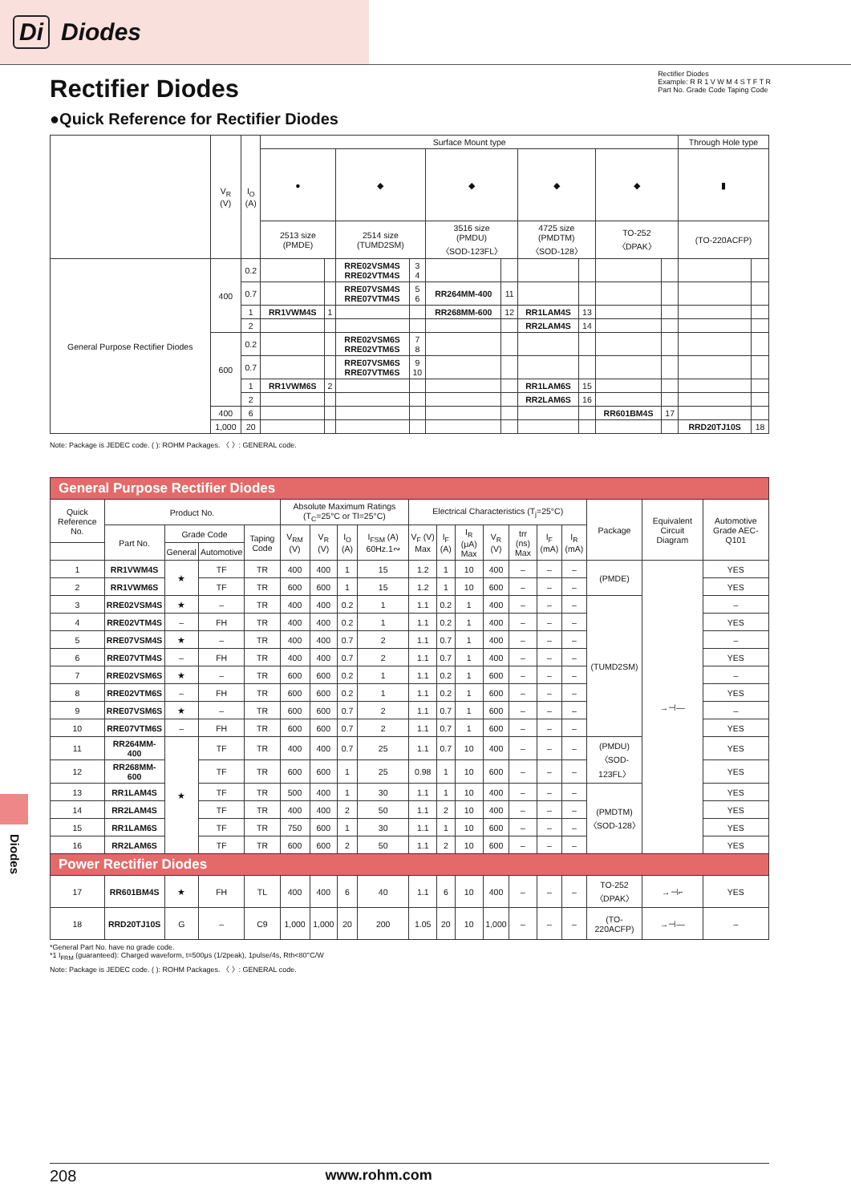Di Diodes
Rectifier Diodes
Example: R R 1 V W M 4 S T F T R
Part No. Grade Code Taping Code
Rectifier Diodes
●Quick Reference for Rectifier Diodes
| | V<sub>R</sub> (V) | I<sub>O</sub> (A) | Surface Mount type | | | | | | | | | | Through Hole type | |
| --- | --- | --- | --- | --- | --- | --- | --- | --- | --- | --- | --- | --- | --- | --- |
| | | | ● | | ◆ | | ◆ | | ◆ | | ◆ | | ▮ | |
| | | | 2513 size (PMDE) | | 2514 size (TUMD2SM) | | 3516 size (PMDU) 〈SOD-123FL〉 | | 4725 size (PMDTM) 〈SOD-128〉 | | TO-252 〈DPAK〉 | | (TO-220ACFP) | |
| General Purpose Rectifier Diodes | 400 | 0.2 | | | RRE02VSM4S RRE02VTM4S | 3 4 | | | | | | | | |
| | | 0.7 | | | RRE07VSM4S RRE07VTM4S | 5 6 | RR264MM-400 | 11 | | | | | | |
| | | 1 | RR1VWM4S | 1 | | | RR268MM-600 | 12 | RR1LAM4S | 13 | | | | |
| | | 2 | | | | | | | RR2LAM4S | 14 | | | | |
| | 600 | 0.2 | | | RRE02VSM6S RRE02VTM6S | 7 8 | | | | | | | | |
| | | 0.7 | | | RRE07VSM6S RRE07VTM6S | 9 10 | | | | | | | | |
| | | 1 | RR1VWM6S | 2 | | | | | RR1LAM6S | 15 | | | | |
| | | 2 | | | | | | | RR2LAM6S | 16 | | | | |
| | 400 | 6 | | | | | | | | | RR601BM4S | 17 | | |
| | 1,000 | 20 | | | | | | | | | | | RRD20TJ10S | 18 |
Note: Package is JEDEC code. ( ): ROHM Packages. 〈 〉: GENERAL code.
| General Purpose Rectifier Diodes | | | | | | | | | | | | | | | | | | |
| Quick Reference No. | Product No. | | | | Absolute Maximum Ratings (T<sub>C</sub>=25°C or Tl=25°C) | | | | Electrical Characteristics (T<sub>j</sub>=25°C) | | | | | | | Package | Equivalent Circuit Diagram | Automotive Grade AEC-Q101 |
| | Part No. | Grade Code | | Taping Code | V<sub>RM</sub> (V) | V<sub>R</sub> (V) | I<sub>O</sub> (A) | I<sub>FSM</sub> (A) 60Hz.1∾ | V<sub>F</sub> (V) Max | I<sub>F</sub> (A) | I<sub>R</sub> (μA) Max | V<sub>R</sub> (V) | trr (ns) Max | I<sub>F</sub> (mA) | I<sub>R</sub> (mA) | | | |
| | | General | Automotive | | | | | | | | | | | | | | | |
| 1 | RR1VWM4S | ★ | TF | TR | 400 | 400 | 1 | 15 | 1.2 | 1 | 10 | 400 | – | – | – | (PMDE) | →⊣— | YES |
| 2 | RR1VWM6S | | TF | TR | 600 | 600 | 1 | 15 | 1.2 | 1 | 10 | 600 | – | – | – | | | YES |
| 3 | RRE02VSM4S | ★ | – | TR | 400 | 400 | 0.2 | 1 | 1.1 | 0.2 | 1 | 400 | – | – | – | (TUMD2SM) | | – |
| 4 | RRE02VTM4S | – | FH | TR | 400 | 400 | 0.2 | 1 | 1.1 | 0.2 | 1 | 400 | – | – | – | | | YES |
| 5 | RRE07VSM4S | ★ | – | TR | 400 | 400 | 0.7 | 2 | 1.1 | 0.7 | 1 | 400 | – | – | – | | | – |
| 6 | RRE07VTM4S | – | FH | TR | 400 | 400 | 0.7 | 2 | 1.1 | 0.7 | 1 | 400 | – | – | – | | | YES |
| 7 | RRE02VSM6S | ★ | – | TR | 600 | 600 | 0.2 | 1 | 1.1 | 0.2 | 1 | 600 | – | – | – | | | – |
| 8 | RRE02VTM6S | – | FH | TR | 600 | 600 | 0.2 | 1 | 1.1 | 0.2 | 1 | 600 | – | – | – | | | YES |
| 9 | RRE07VSM6S | ★ | – | TR | 600 | 600 | 0.7 | 2 | 1.1 | 0.7 | 1 | 600 | – | – | – | | | – |
| 10 | RRE07VTM6S | – | FH | TR | 600 | 600 | 0.7 | 2 | 1.1 | 0.7 | 1 | 600 | – | – | – | | | YES |
| 11 | RR264MM-400 | ★ | TF | TR | 400 | 400 | 0.7 | 25 | 1.1 | 0.7 | 10 | 400 | – | – | – | (PMDU) 〈SOD-123FL〉 | | YES |
| 12 | RR268MM-600 | | TF | TR | 600 | 600 | 1 | 25 | 0.98 | 1 | 10 | 600 | – | – | – | | | YES |
| 13 | RR1LAM4S | | TF | TR | 500 | 400 | 1 | 30 | 1.1 | 1 | 10 | 400 | – | – | – | (PMDTM) 〈SOD-128〉 | | YES |
| 14 | RR2LAM4S | | TF | TR | 400 | 400 | 2 | 50 | 1.1 | 2 | 10 | 400 | – | – | – | | | YES |
| 15 | RR1LAM6S | | TF | TR | 750 | 600 | 1 | 30 | 1.1 | 1 | 10 | 600 | – | – | – | | | YES |
| 16 | RR2LAM6S | | TF | TR | 600 | 600 | 2 | 50 | 1.1 | 2 | 10 | 600 | – | – | – | | | YES |
| Power Rectifier Diodes | | | | | | | | | | | | | | | | | | |
| 17 | RR601BM4S | ★ | FH | TL | 400 | 400 | 6 | 40 | 1.1 | 6 | 10 | 400 | – | – | – | TO-252 〈DPAK〉 | →⊣⌐ | YES |
| 18 | RRD20TJ10S | G | – | C9 | 1,000 | 1,000 | 20 | 200 | 1.05 | 20 | 10 | 1,000 | – | – | – | (TO-220ACFP) | →⊣— | – |
*General Part No. have no grade code.
*1 I<sub>FRM</sub> (guaranteed): Charged waveform, t=500μs (1/2peak), 1pulse/4s, Rth<80°C/W
Note: Package is JEDEC code. ( ): ROHM Packages. 〈 〉: GENERAL code.
Diodes
208 www.rohm.com